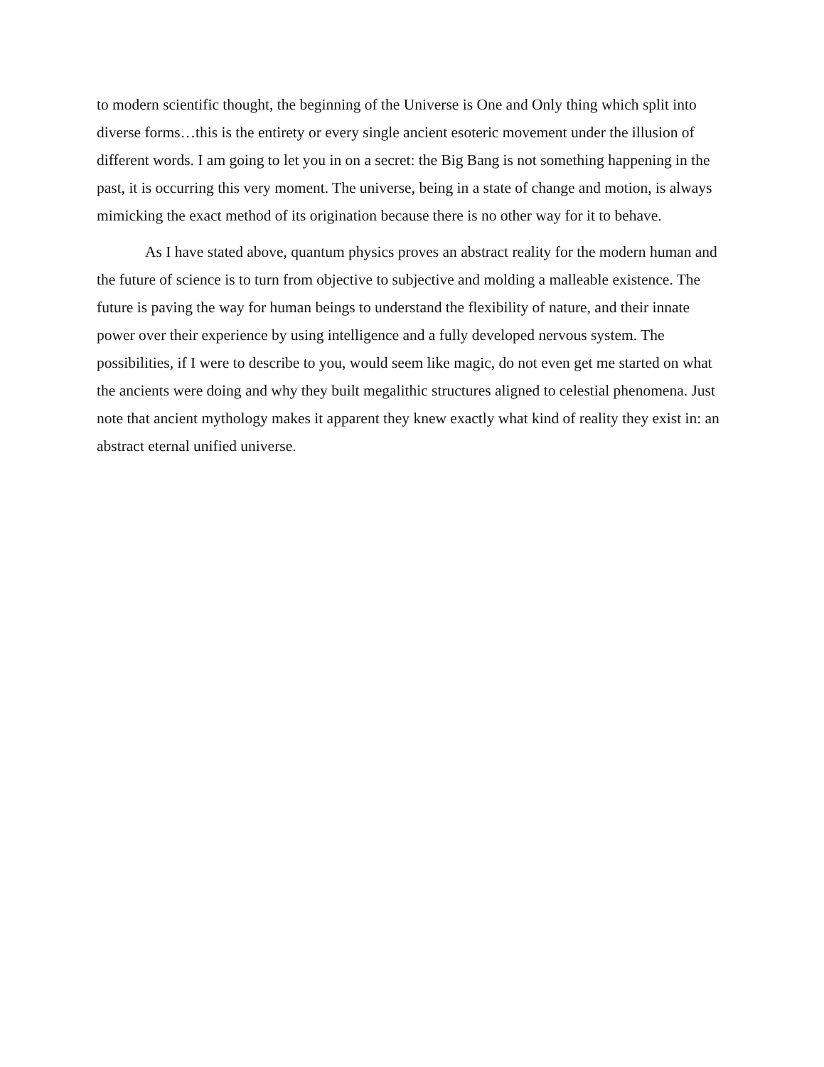to modern scientific thought, the beginning of the Universe is One and Only thing which split into diverse forms…this is the entirety or every single ancient esoteric movement under the illusion of different words. I am going to let you in on a secret: the Big Bang is not something happening in the past, it is occurring this very moment. The universe, being in a state of change and motion, is always mimicking the exact method of its origination because there is no other way for it to behave.
As I have stated above, quantum physics proves an abstract reality for the modern human and the future of science is to turn from objective to subjective and molding a malleable existence. The future is paving the way for human beings to understand the flexibility of nature, and their innate power over their experience by using intelligence and a fully developed nervous system. The possibilities, if I were to describe to you, would seem like magic, do not even get me started on what the ancients were doing and why they built megalithic structures aligned to celestial phenomena. Just note that ancient mythology makes it apparent they knew exactly what kind of reality they exist in: an abstract eternal unified universe.